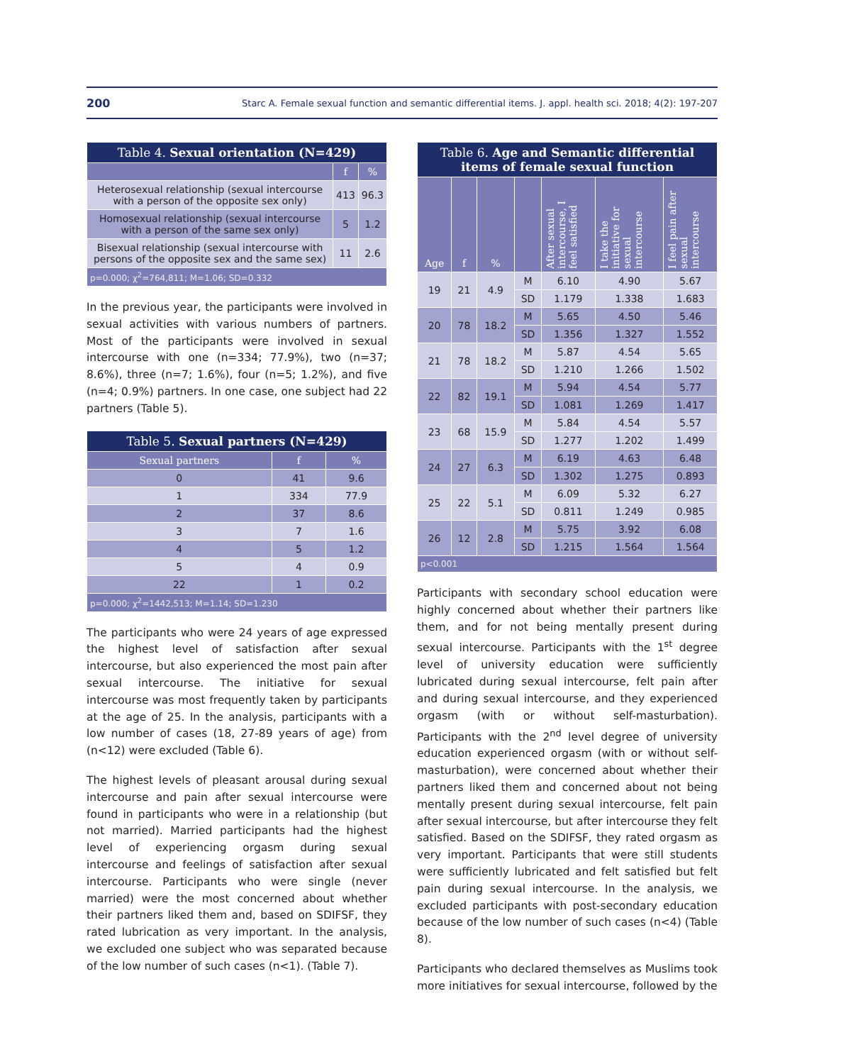200 Starc A. Female sexual function and semantic differential items. J. appl. health sci. 2018; 4(2): 197-207
| Table 4. Sexual orientation (N=429) | | |
| --- | --- | --- |
| | f | % |
| Heterosexual relationship (sexual intercourse with a person of the opposite sex only) | 413 | 96.3 |
| Homosexual relationship (sexual intercourse with a person of the same sex only) | 5 | 1.2 |
| Bisexual relationship (sexual intercourse with persons of the opposite sex and the same sex) | 11 | 2.6 |
| p=0.000; χ<sup>2</sup>=764,811; M=1.06; SD=0.332 | | |
In the previous year, the participants were involved in sexual activities with various numbers of partners. Most of the participants were involved in sexual intercourse with one (n=334; 77.9%), two (n=37; 8.6%), three (n=7; 1.6%), four (n=5; 1.2%), and five (n=4; 0.9%) partners. In one case, one subject had 22 partners (Table 5).
| Table 5. Sexual partners (N=429) | | |
| --- | --- | --- |
| Sexual partners | f | % |
| 0 | 41 | 9.6 |
| 1 | 334 | 77.9 |
| 2 | 37 | 8.6 |
| 3 | 7 | 1.6 |
| 4 | 5 | 1.2 |
| 5 | 4 | 0.9 |
| 22 | 1 | 0.2 |
| p=0.000; χ<sup>2</sup>=1442,513; M=1.14; SD=1.230 | | |
The participants who were 24 years of age expressed the highest level of satisfaction after sexual intercourse, but also experienced the most pain after sexual intercourse. The initiative for sexual intercourse was most frequently taken by participants at the age of 25. In the analysis, participants with a low number of cases (18, 27-89 years of age) from (n<12) were excluded (Table 6).
The highest levels of pleasant arousal during sexual intercourse and pain after sexual intercourse were found in participants who were in a relationship (but not married). Married participants had the highest level of experiencing orgasm during sexual intercourse and feelings of satisfaction after sexual intercourse. Participants who were single (never married) were the most concerned about whether their partners liked them and, based on SDIFSF, they rated lubrication as very important. In the analysis, we excluded one subject who was separated because of the low number of such cases (n<1). (Table 7).
| Table 6. Age and Semantic differential items of female sexual function | | | | | | |
| --- | --- | --- | --- | --- | --- | --- |
| Age | f | % | | After sexual intercourse, I feel satisfied | I take the initiative for sexual intercourse | I feel pain after sexual intercourse |
| 19 | 21 | 4.9 | M | 6.10 | 4.90 | 5.67 |
| | | | SD | 1.179 | 1.338 | 1.683 |
| 20 | 78 | 18.2 | M | 5.65 | 4.50 | 5.46 |
| | | | SD | 1.356 | 1.327 | 1.552 |
| 21 | 78 | 18.2 | M | 5.87 | 4.54 | 5.65 |
| | | | SD | 1.210 | 1.266 | 1.502 |
| 22 | 82 | 19.1 | M | 5.94 | 4.54 | 5.77 |
| | | | SD | 1.081 | 1.269 | 1.417 |
| 23 | 68 | 15.9 | M | 5.84 | 4.54 | 5.57 |
| | | | SD | 1.277 | 1.202 | 1.499 |
| 24 | 27 | 6.3 | M | 6.19 | 4.63 | 6.48 |
| | | | SD | 1.302 | 1.275 | 0.893 |
| 25 | 22 | 5.1 | M | 6.09 | 5.32 | 6.27 |
| | | | SD | 0.811 | 1.249 | 0.985 |
| 26 | 12 | 2.8 | M | 5.75 | 3.92 | 6.08 |
| | | | SD | 1.215 | 1.564 | 1.564 |
| p<0.001 | | | | | | |
Participants with secondary school education were highly concerned about whether their partners like them, and for not being mentally present during sexual intercourse. Participants with the 1<sup>st</sup> degree level of university education were sufficiently lubricated during sexual intercourse, felt pain after and during sexual intercourse, and they experienced orgasm (with or without self-masturbation). Participants with the 2<sup>nd</sup> level degree of university education experienced orgasm (with or without self-masturbation), were concerned about whether their partners liked them and concerned about not being mentally present during sexual intercourse, felt pain after sexual intercourse, but after intercourse they felt satisfied. Based on the SDIFSF, they rated orgasm as very important. Participants that were still students were sufficiently lubricated and felt satisfied but felt pain during sexual intercourse. In the analysis, we excluded participants with post-secondary education because of the low number of such cases (n<4) (Table 8).
Participants who declared themselves as Muslims took more initiatives for sexual intercourse, followed by the